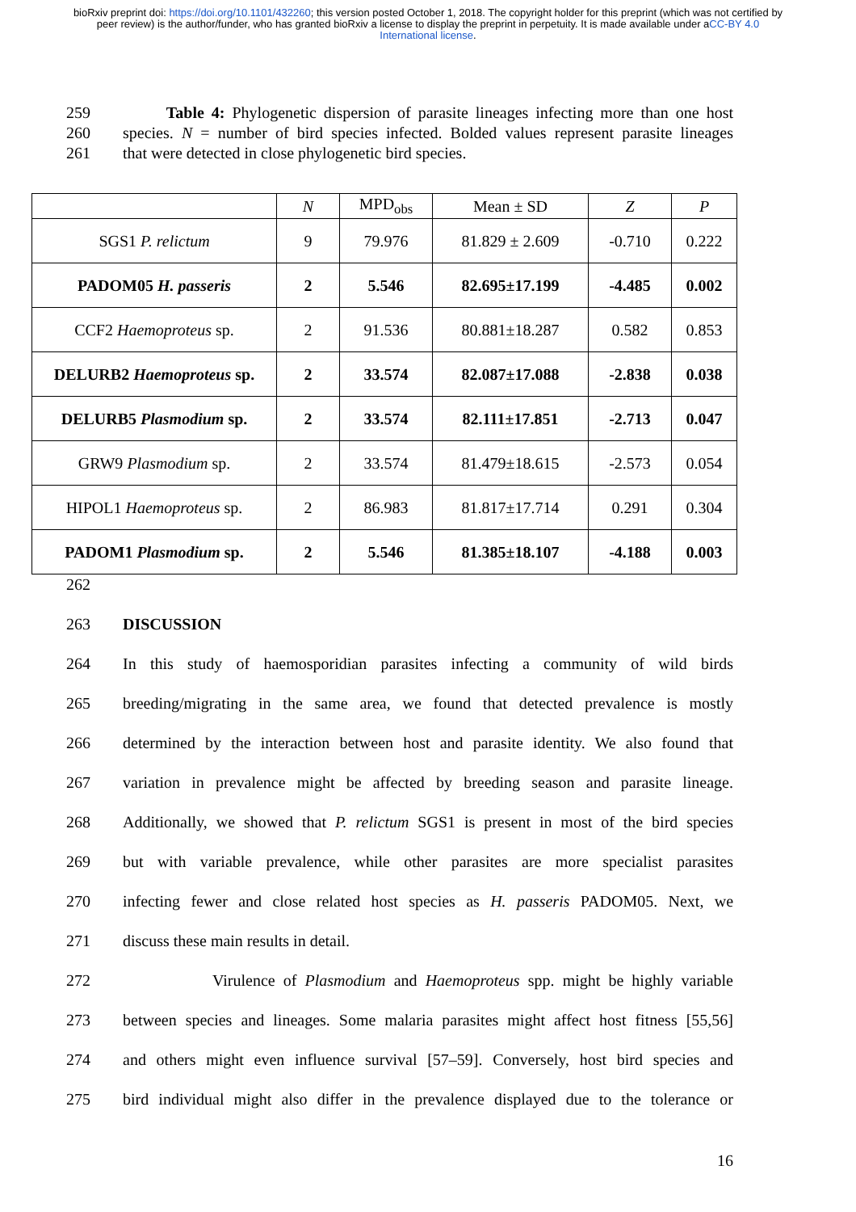bioRxiv preprint doi: https://doi.org/10.1101/432260; this version posted October 1, 2018. The copyright holder for this preprint (which was not certified by peer review) is the author/funder, who has granted bioRxiv a license to display the preprint in perpetuity. It is made available under aCC-BY 4.0 International license.
259 Table 4: Phylogenetic dispersion of parasite lineages infecting more than one host
260 species. N = number of bird species infected. Bolded values represent parasite lineages
261 that were detected in close phylogenetic bird species.
| | N | MPD<sub>obs</sub> | Mean ± SD | Z | P |
| --- | --- | --- | --- | --- | --- |
| SGS1 P. relictum | 9 | 79.976 | 81.829 ± 2.609 | -0.710 | 0.222 |
| PADOM05 H. passeris | 2 | 5.546 | 82.695±17.199 | -4.485 | 0.002 |
| CCF2 Haemoproteus sp. | 2 | 91.536 | 80.881±18.287 | 0.582 | 0.853 |
| DELURB2 Haemoproteus sp. | 2 | 33.574 | 82.087±17.088 | -2.838 | 0.038 |
| DELURB5 Plasmodium sp. | 2 | 33.574 | 82.111±17.851 | -2.713 | 0.047 |
| GRW9 Plasmodium sp. | 2 | 33.574 | 81.479±18.615 | -2.573 | 0.054 |
| HIPOL1 Haemoproteus sp. | 2 | 86.983 | 81.817±17.714 | 0.291 | 0.304 |
| PADOM1 Plasmodium sp. | 2 | 5.546 | 81.385±18.107 | -4.188 | 0.003 |
262
263 DISCUSSION
264 In this study of haemosporidian parasites infecting a community of wild birds
265 breeding/migrating in the same area, we found that detected prevalence is mostly
266 determined by the interaction between host and parasite identity. We also found that
267 variation in prevalence might be affected by breeding season and parasite lineage.
268 Additionally, we showed that P. relictum SGS1 is present in most of the bird species
269 but with variable prevalence, while other parasites are more specialist parasites
270 infecting fewer and close related host species as H. passeris PADOM05. Next, we
271 discuss these main results in detail.
272 Virulence of Plasmodium and Haemoproteus spp. might be highly variable
273 between species and lineages. Some malaria parasites might affect host fitness [55,56]
274 and others might even influence survival [57–59]. Conversely, host bird species and
275 bird individual might also differ in the prevalence displayed due to the tolerance or
16